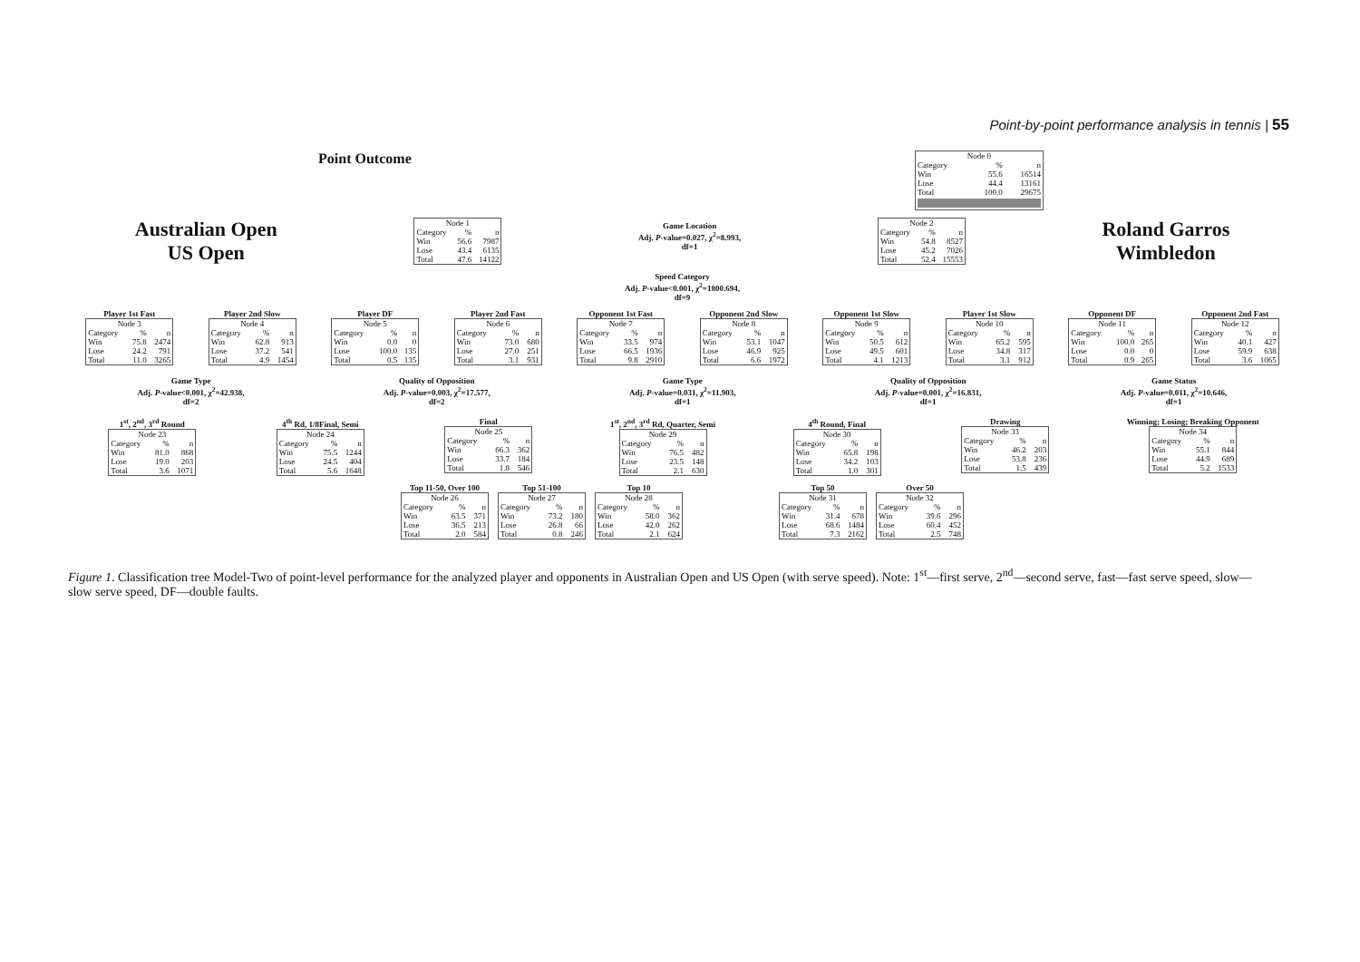Point-by-point performance analysis in tennis | 55
Point Outcome
| Node 0 | | |
| --- | --- | --- |
| Category | % | n |
| Win | 55.6 | 16514 |
| Lose | 44.4 | 13161 |
| Total | 100.0 | 29675 |
Australian Open
US Open
| Node 1 | | |
| --- | --- | --- |
| Category | % | n |
| Win | 56.6 | 7987 |
| Lose | 43.4 | 6135 |
| Total | 47.6 | 14122 |
Game Location
Adj. P-value=0.027, χ<sup>2</sup>=8.993,
df=1
| Node 2 | | |
| --- | --- | --- |
| Category | % | n |
| Win | 54.8 | 8527 |
| Lose | 45.2 | 7026 |
| Total | 52.4 | 15553 |
Roland Garros
Wimbledon
Speed Category
Adj. P-value<0.001, χ<sup>2</sup>=1800.694,
df=9
Player 1st Fast
| Node 3 | | |
| --- | --- | --- |
| Category | % | n |
| Win | 75.8 | 2474 |
| Lose | 24.2 | 791 |
| Total | 11.0 | 3265 |
Player 2nd Slow
| Node 4 | | |
| --- | --- | --- |
| Category | % | n |
| Win | 62.8 | 913 |
| Lose | 37.2 | 541 |
| Total | 4.9 | 1454 |
Player DF
| Node 5 | | |
| --- | --- | --- |
| Category | % | n |
| Win | 0.0 | 0 |
| Lose | 100.0 | 135 |
| Total | 0.5 | 135 |
Player 2nd Fast
| Node 6 | | |
| --- | --- | --- |
| Category | % | n |
| Win | 73.0 | 680 |
| Lose | 27.0 | 251 |
| Total | 3.1 | 931 |
Opponent 1st Fast
| Node 7 | | |
| --- | --- | --- |
| Category | % | n |
| Win | 33.5 | 974 |
| Lose | 66.5 | 1936 |
| Total | 9.8 | 2910 |
Opponent 2nd Slow
| Node 8 | | |
| --- | --- | --- |
| Category | % | n |
| Win | 53.1 | 1047 |
| Lose | 46.9 | 925 |
| Total | 6.6 | 1972 |
Opponent 1st Slow
| Node 9 | | |
| --- | --- | --- |
| Category | % | n |
| Win | 50.5 | 612 |
| Lose | 49.5 | 601 |
| Total | 4.1 | 1213 |
Player 1st Slow
| Node 10 | | |
| --- | --- | --- |
| Category | % | n |
| Win | 65.2 | 595 |
| Lose | 34.8 | 317 |
| Total | 3.1 | 912 |
Opponent DF
| Node 11 | | |
| --- | --- | --- |
| Category | % | n |
| Win | 100.0 | 265 |
| Lose | 0.0 | 0 |
| Total | 0.9 | 265 |
Opponent 2nd Fast
| Node 12 | | |
| --- | --- | --- |
| Category | % | n |
| Win | 40.1 | 427 |
| Lose | 59.9 | 638 |
| Total | 3.6 | 1065 |
Game Type
Adj. P-value<0.001, χ<sup>2</sup>=42.938,
df=2
Quality of Opposition
Adj. P-value=0.003, χ<sup>2</sup>=17.577,
df=2
Game Type
Adj. P-value=0.031, χ<sup>2</sup>=11.903,
df=1
Quality of Opposition
Adj. P-value=0.001, χ<sup>2</sup>=16.831,
df=1
Game Status
Adj. P-value=0.011, χ<sup>2</sup>=10.646,
df=1
1<sup>st</sup>, 2<sup>nd</sup>, 3<sup>rd</sup> Round
| Node 23 | | |
| --- | --- | --- |
| Category | % | n |
| Win | 81.0 | 868 |
| Lose | 19.0 | 203 |
| Total | 3.6 | 1071 |
4<sup>th</sup> Rd, 1/8Final, Semi
| Node 24 | | |
| --- | --- | --- |
| Category | % | n |
| Win | 75.5 | 1244 |
| Lose | 24.5 | 404 |
| Total | 5.6 | 1648 |
Final
| Node 25 | | |
| --- | --- | --- |
| Category | % | n |
| Win | 66.3 | 362 |
| Lose | 33.7 | 184 |
| Total | 1.8 | 546 |
1<sup>st</sup>, 2<sup>nd</sup>, 3<sup>rd</sup> Rd, Quarter, Semi
| Node 29 | | |
| --- | --- | --- |
| Category | % | n |
| Win | 76.5 | 482 |
| Lose | 23.5 | 148 |
| Total | 2.1 | 630 |
4<sup>th</sup> Round, Final
| Node 30 | | |
| --- | --- | --- |
| Category | % | n |
| Win | 65.8 | 198 |
| Lose | 34.2 | 103 |
| Total | 1.0 | 301 |
Drawing
| Node 33 | | |
| --- | --- | --- |
| Category | % | n |
| Win | 46.2 | 203 |
| Lose | 53.8 | 236 |
| Total | 1.5 | 439 |
Winning; Losing; Breaking Opponent
| Node 34 | | |
| --- | --- | --- |
| Category | % | n |
| Win | 55.1 | 844 |
| Lose | 44.9 | 689 |
| Total | 5.2 | 1533 |
Top 11-50, Over 100
| Node 26 | | |
| --- | --- | --- |
| Category | % | n |
| Win | 63.5 | 371 |
| Lose | 36.5 | 213 |
| Total | 2.0 | 584 |
Top 51-100
| Node 27 | | |
| --- | --- | --- |
| Category | % | n |
| Win | 73.2 | 180 |
| Lose | 26.8 | 66 |
| Total | 0.8 | 246 |
Top 10
| Node 28 | | |
| --- | --- | --- |
| Category | % | n |
| Win | 58.0 | 362 |
| Lose | 42.0 | 262 |
| Total | 2.1 | 624 |
Top 50
| Node 31 | | |
| --- | --- | --- |
| Category | % | n |
| Win | 31.4 | 678 |
| Lose | 68.6 | 1484 |
| Total | 7.3 | 2162 |
Over 50
| Node 32 | | |
| --- | --- | --- |
| Category | % | n |
| Win | 39.6 | 296 |
| Lose | 60.4 | 452 |
| Total | 2.5 | 748 |
Figure 1. Classification tree Model-Two of point-level performance for the analyzed player and opponents in Australian Open and US Open (with serve speed). Note: 1<sup>st</sup>—first serve, 2<sup>nd</sup>—second serve, fast—fast serve speed, slow—slow serve speed, DF—double faults.